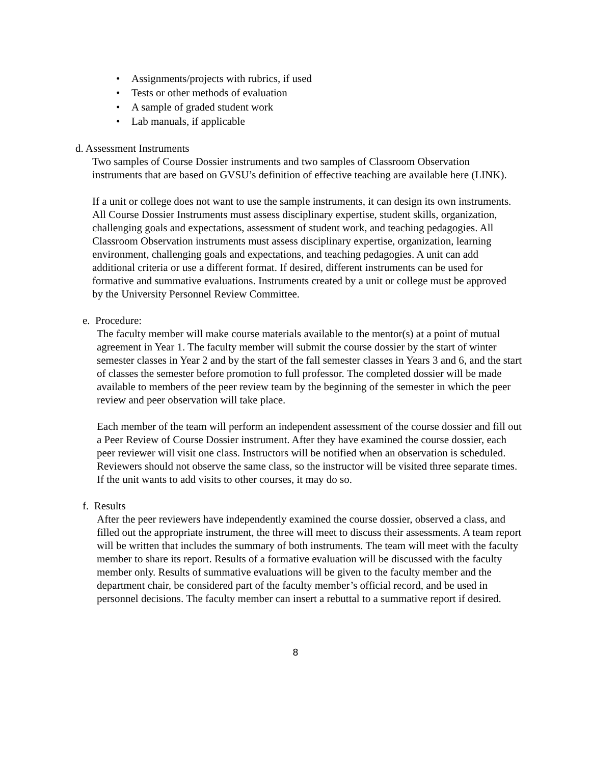• Assignments/projects with rubrics, if used
• Tests or other methods of evaluation
• A sample of graded student work
• Lab manuals, if applicable
d. Assessment Instruments
Two samples of Course Dossier instruments and two samples of Classroom Observation instruments that are based on GVSU’s definition of effective teaching are available here (LINK).
If a unit or college does not want to use the sample instruments, it can design its own instruments. All Course Dossier Instruments must assess disciplinary expertise, student skills, organization, challenging goals and expectations, assessment of student work, and teaching pedagogies. All Classroom Observation instruments must assess disciplinary expertise, organization, learning environment, challenging goals and expectations, and teaching pedagogies. A unit can add additional criteria or use a different format. If desired, different instruments can be used for formative and summative evaluations. Instruments created by a unit or college must be approved by the University Personnel Review Committee.
e. Procedure:
The faculty member will make course materials available to the mentor(s) at a point of mutual agreement in Year 1. The faculty member will submit the course dossier by the start of winter semester classes in Year 2 and by the start of the fall semester classes in Years 3 and 6, and the start of classes the semester before promotion to full professor. The completed dossier will be made available to members of the peer review team by the beginning of the semester in which the peer review and peer observation will take place.
Each member of the team will perform an independent assessment of the course dossier and fill out a Peer Review of Course Dossier instrument. After they have examined the course dossier, each peer reviewer will visit one class. Instructors will be notified when an observation is scheduled. Reviewers should not observe the same class, so the instructor will be visited three separate times. If the unit wants to add visits to other courses, it may do so.
f. Results
After the peer reviewers have independently examined the course dossier, observed a class, and filled out the appropriate instrument, the three will meet to discuss their assessments. A team report will be written that includes the summary of both instruments. The team will meet with the faculty member to share its report. Results of a formative evaluation will be discussed with the faculty member only. Results of summative evaluations will be given to the faculty member and the department chair, be considered part of the faculty member’s official record, and be used in personnel decisions. The faculty member can insert a rebuttal to a summative report if desired.
8